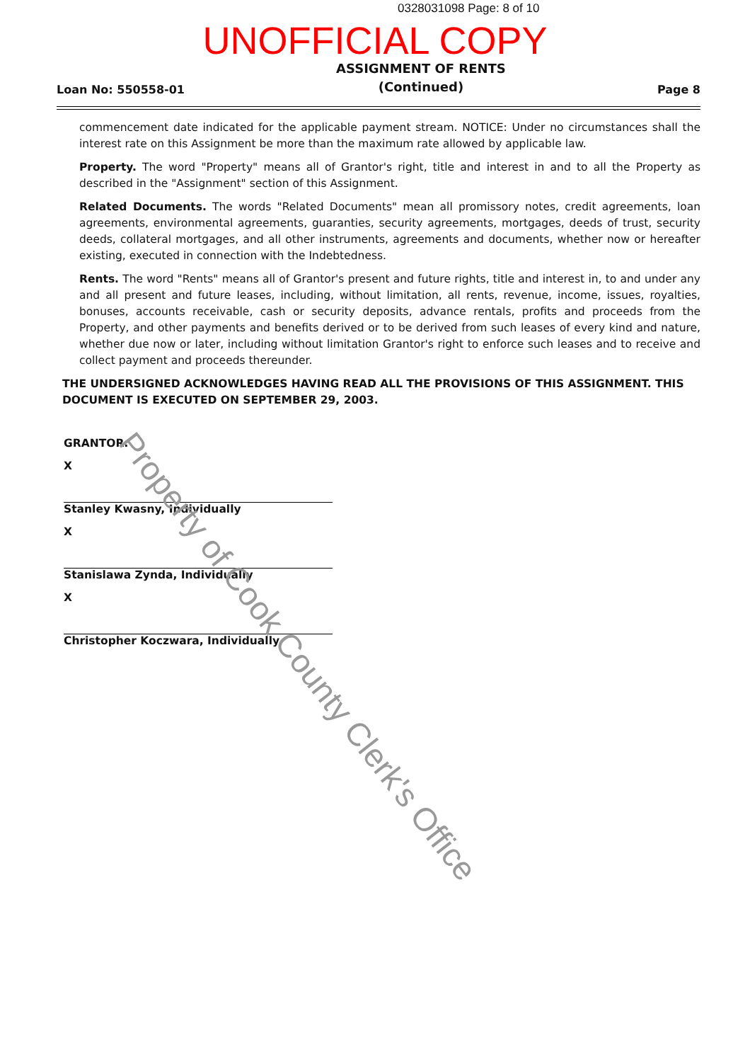0328031098 Page: 8 of 10
UNOFFICIAL COPY
Loan No: 550558-01
ASSIGNMENT OF RENTS
(Continued)
Page 8
commencement date indicated for the applicable payment stream. NOTICE: Under no circumstances shall the interest rate on this Assignment be more than the maximum rate allowed by applicable law.
Property. The word "Property" means all of Grantor's right, title and interest in and to all the Property as described in the "Assignment" section of this Assignment.
Related Documents. The words "Related Documents" mean all promissory notes, credit agreements, loan agreements, environmental agreements, guaranties, security agreements, mortgages, deeds of trust, security deeds, collateral mortgages, and all other instruments, agreements and documents, whether now or hereafter existing, executed in connection with the Indebtedness.
Rents. The word "Rents" means all of Grantor's present and future rights, title and interest in, to and under any and all present and future leases, including, without limitation, all rents, revenue, income, issues, royalties, bonuses, accounts receivable, cash or security deposits, advance rentals, profits and proceeds from the Property, and other payments and benefits derived or to be derived from such leases of every kind and nature, whether due now or later, including without limitation Grantor's right to enforce such leases and to receive and collect payment and proceeds thereunder.
THE UNDERSIGNED ACKNOWLEDGES HAVING READ ALL THE PROVISIONS OF THIS ASSIGNMENT. THIS DOCUMENT IS EXECUTED ON SEPTEMBER 29, 2003.
GRANTOR:
X
Stanley Kwasny, Individually
X
Stanislawa Zynda, Individually
X
Christopher Koczwara, Individually
Property of Cook County Clerk's Office